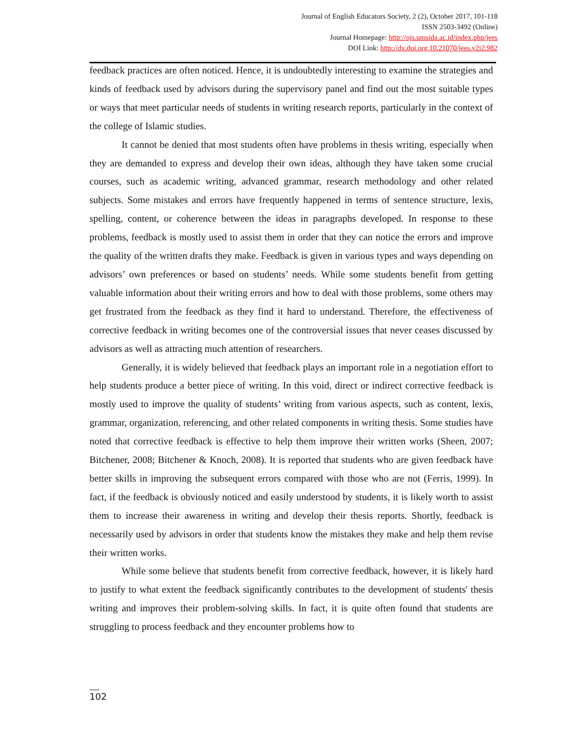Journal of English Educators Society, 2 (2), October 2017, 101-118
ISSN 2503-3492 (Online)
Journal Homepage: http://ojs.umsida.ac.id/index.php/jees
DOI Link: http://dx.doi.org.10.21070/jees.v2i2.982
feedback practices are often noticed. Hence, it is undoubtedly interesting to examine the strategies and kinds of feedback used by advisors during the supervisory panel and find out the most suitable types or ways that meet particular needs of students in writing research reports, particularly in the context of the college of Islamic studies.
It cannot be denied that most students often have problems in thesis writing, especially when they are demanded to express and develop their own ideas, although they have taken some crucial courses, such as academic writing, advanced grammar, research methodology and other related subjects. Some mistakes and errors have frequently happened in terms of sentence structure, lexis, spelling, content, or coherence between the ideas in paragraphs developed. In response to these problems, feedback is mostly used to assist them in order that they can notice the errors and improve the quality of the written drafts they make. Feedback is given in various types and ways depending on advisors’ own preferences or based on students’ needs. While some students benefit from getting valuable information about their writing errors and how to deal with those problems, some others may get frustrated from the feedback as they find it hard to understand. Therefore, the effectiveness of corrective feedback in writing becomes one of the controversial issues that never ceases discussed by advisors as well as attracting much attention of researchers.
Generally, it is widely believed that feedback plays an important role in a negotiation effort to help students produce a better piece of writing. In this void, direct or indirect corrective feedback is mostly used to improve the quality of students’ writing from various aspects, such as content, lexis, grammar, organization, referencing, and other related components in writing thesis. Some studies have noted that corrective feedback is effective to help them improve their written works (Sheen, 2007; Bitchener, 2008; Bitchener & Knoch, 2008). It is reported that students who are given feedback have better skills in improving the subsequent errors compared with those who are not (Ferris, 1999). In fact, if the feedback is obviously noticed and easily understood by students, it is likely worth to assist them to increase their awareness in writing and develop their thesis reports. Shortly, feedback is necessarily used by advisors in order that students know the mistakes they make and help them revise their written works.
While some believe that students benefit from corrective feedback, however, it is likely hard to justify to what extent the feedback significantly contributes to the development of students' thesis writing and improves their problem-solving skills. In fact, it is quite often found that students are struggling to process feedback and they encounter problems how to
102